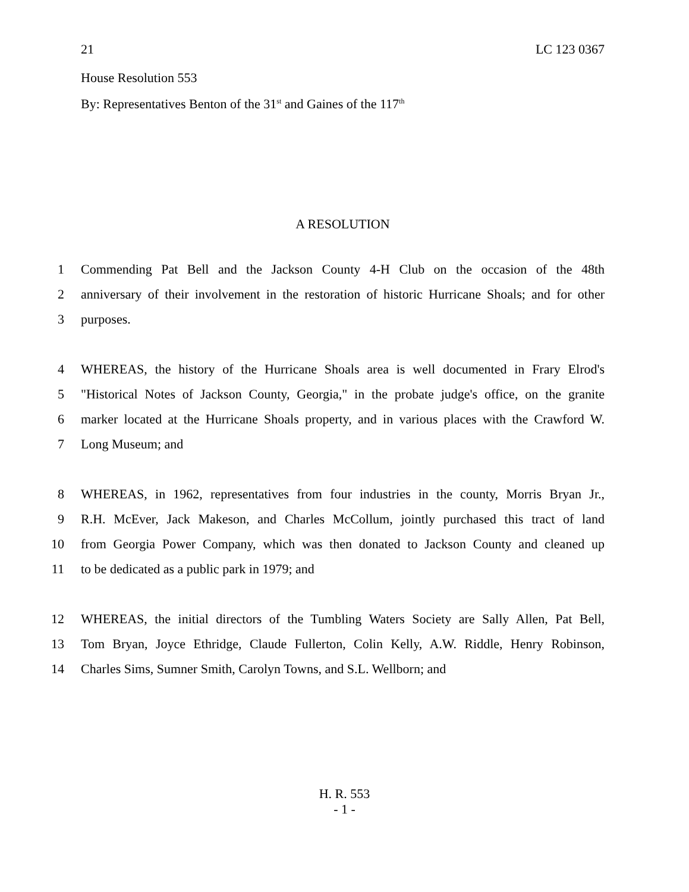21 LC 123 0367
House Resolution 553
By: Representatives Benton of the 31<sup>st</sup> and Gaines of the 117<sup>th</sup>
A RESOLUTION
1 Commending Pat Bell and the Jackson County 4-H Club on the occasion of the 48th
2 anniversary of their involvement in the restoration of historic Hurricane Shoals; and for other
3 purposes.
4 WHEREAS, the history of the Hurricane Shoals area is well documented in Frary Elrod's
5 "Historical Notes of Jackson County, Georgia," in the probate judge's office, on the granite
6 marker located at the Hurricane Shoals property, and in various places with the Crawford W.
7 Long Museum; and
8 WHEREAS, in 1962, representatives from four industries in the county, Morris Bryan Jr.,
9 R.H. McEver, Jack Makeson, and Charles McCollum, jointly purchased this tract of land
10 from Georgia Power Company, which was then donated to Jackson County and cleaned up
11 to be dedicated as a public park in 1979; and
12 WHEREAS, the initial directors of the Tumbling Waters Society are Sally Allen, Pat Bell,
13 Tom Bryan, Joyce Ethridge, Claude Fullerton, Colin Kelly, A.W. Riddle, Henry Robinson,
14 Charles Sims, Sumner Smith, Carolyn Towns, and S.L. Wellborn; and
H. R. 553
- 1 -